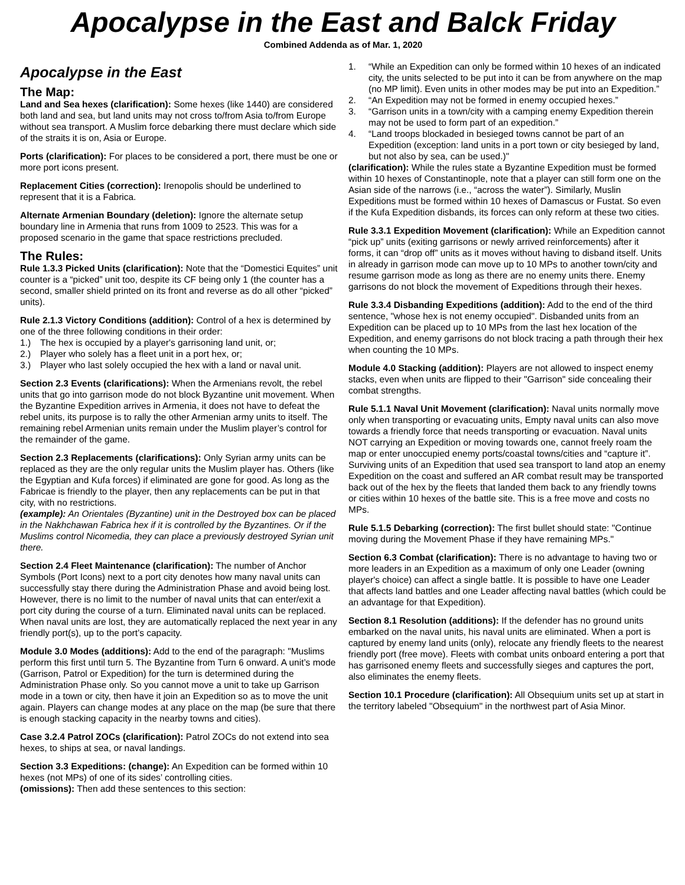Apocalypse in the East and Balck Friday
Combined Addenda as of Mar. 1, 2020
Apocalypse in the East
The Map:
Land and Sea hexes (clarification): Some hexes (like 1440) are considered both land and sea, but land units may not cross to/from Asia to/from Europe without sea transport. A Muslim force debarking there must declare which side of the straits it is on, Asia or Europe.
Ports (clarification): For places to be considered a port, there must be one or more port icons present.
Replacement Cities (correction): Irenopolis should be underlined to represent that it is a Fabrica.
Alternate Armenian Boundary (deletion): Ignore the alternate setup boundary line in Armenia that runs from 1009 to 2523. This was for a proposed scenario in the game that space restrictions precluded.
The Rules:
Rule 1.3.3 Picked Units (clarification): Note that the “Domestici Equites” unit counter is a “picked” unit too, despite its CF being only 1 (the counter has a second, smaller shield printed on its front and reverse as do all other “picked” units).
Rule 2.1.3 Victory Conditions (addition): Control of a hex is determined by one of the three following conditions in their order:
1.) The hex is occupied by a player's garrisoning land unit, or;
2.) Player who solely has a fleet unit in a port hex, or;
3.) Player who last solely occupied the hex with a land or naval unit.
Section 2.3 Events (clarifications): When the Armenians revolt, the rebel units that go into garrison mode do not block Byzantine unit movement. When the Byzantine Expedition arrives in Armenia, it does not have to defeat the rebel units, its purpose is to rally the other Armenian army units to itself. The remaining rebel Armenian units remain under the Muslim player’s control for the remainder of the game.
Section 2.3 Replacements (clarifications): Only Syrian army units can be replaced as they are the only regular units the Muslim player has. Others (like the Egyptian and Kufa forces) if eliminated are gone for good. As long as the Fabricae is friendly to the player, then any replacements can be put in that city, with no restrictions.
(example): An Orientales (Byzantine) unit in the Destroyed box can be placed in the Nakhchawan Fabrica hex if it is controlled by the Byzantines. Or if the Muslims control Nicomedia, they can place a previously destroyed Syrian unit there.
Section 2.4 Fleet Maintenance (clarification): The number of Anchor Symbols (Port Icons) next to a port city denotes how many naval units can successfully stay there during the Administration Phase and avoid being lost. However, there is no limit to the number of naval units that can enter/exit a port city during the course of a turn. Eliminated naval units can be replaced. When naval units are lost, they are automatically replaced the next year in any friendly port(s), up to the port’s capacity.
Module 3.0 Modes (additions): Add to the end of the paragraph: "Muslims perform this first until turn 5. The Byzantine from Turn 6 onward. A unit’s mode (Garrison, Patrol or Expedition) for the turn is determined during the Administration Phase only. So you cannot move a unit to take up Garrison mode in a town or city, then have it join an Expedition so as to move the unit again. Players can change modes at any place on the map (be sure that there is enough stacking capacity in the nearby towns and cities).
Case 3.2.4 Patrol ZOCs (clarification): Patrol ZOCs do not extend into sea hexes, to ships at sea, or naval landings.
Section 3.3 Expeditions: (change): An Expedition can be formed within 10 hexes (not MPs) of one of its sides’ controlling cities.
(omissions): Then add these sentences to this section:
1. “While an Expedition can only be formed within 10 hexes of an indicated city, the units selected to be put into it can be from anywhere on the map (no MP limit). Even units in other modes may be put into an Expedition.”
2. “An Expedition may not be formed in enemy occupied hexes.”
3. “Garrison units in a town/city with a camping enemy Expedition therein may not be used to form part of an expedition.”
4. “Land troops blockaded in besieged towns cannot be part of an Expedition (exception: land units in a port town or city besieged by land, but not also by sea, can be used.)"
(clarification): While the rules state a Byzantine Expedition must be formed within 10 hexes of Constantinople, note that a player can still form one on the Asian side of the narrows (i.e., “across the water”). Similarly, Muslin Expeditions must be formed within 10 hexes of Damascus or Fustat. So even if the Kufa Expedition disbands, its forces can only reform at these two cities.
Rule 3.3.1 Expedition Movement (clarification): While an Expedition cannot “pick up” units (exiting garrisons or newly arrived reinforcements) after it forms, it can “drop off” units as it moves without having to disband itself. Units in already in garrison mode can move up to 10 MPs to another town/city and resume garrison mode as long as there are no enemy units there. Enemy garrisons do not block the movement of Expeditions through their hexes.
Rule 3.3.4 Disbanding Expeditions (addition): Add to the end of the third sentence, "whose hex is not enemy occupied". Disbanded units from an Expedition can be placed up to 10 MPs from the last hex location of the Expedition, and enemy garrisons do not block tracing a path through their hex when counting the 10 MPs.
Module 4.0 Stacking (addition): Players are not allowed to inspect enemy stacks, even when units are flipped to their "Garrison" side concealing their combat strengths.
Rule 5.1.1 Naval Unit Movement (clarification): Naval units normally move only when transporting or evacuating units, Empty naval units can also move towards a friendly force that needs transporting or evacuation. Naval units NOT carrying an Expedition or moving towards one, cannot freely roam the map or enter unoccupied enemy ports/coastal towns/cities and “capture it”. Surviving units of an Expedition that used sea transport to land atop an enemy Expedition on the coast and suffered an AR combat result may be transported back out of the hex by the fleets that landed them back to any friendly towns or cities within 10 hexes of the battle site. This is a free move and costs no MPs.
Rule 5.1.5 Debarking (correction): The first bullet should state: "Continue moving during the Movement Phase if they have remaining MPs."
Section 6.3 Combat (clarification): There is no advantage to having two or more leaders in an Expedition as a maximum of only one Leader (owning player's choice) can affect a single battle. It is possible to have one Leader that affects land battles and one Leader affecting naval battles (which could be an advantage for that Expedition).
Section 8.1 Resolution (additions): If the defender has no ground units embarked on the naval units, his naval units are eliminated. When a port is captured by enemy land units (only), relocate any friendly fleets to the nearest friendly port (free move). Fleets with combat units onboard entering a port that has garrisoned enemy fleets and successfully sieges and captures the port, also eliminates the enemy fleets.
Section 10.1 Procedure (clarification): All Obsequium units set up at start in the territory labeled "Obsequium" in the northwest part of Asia Minor.